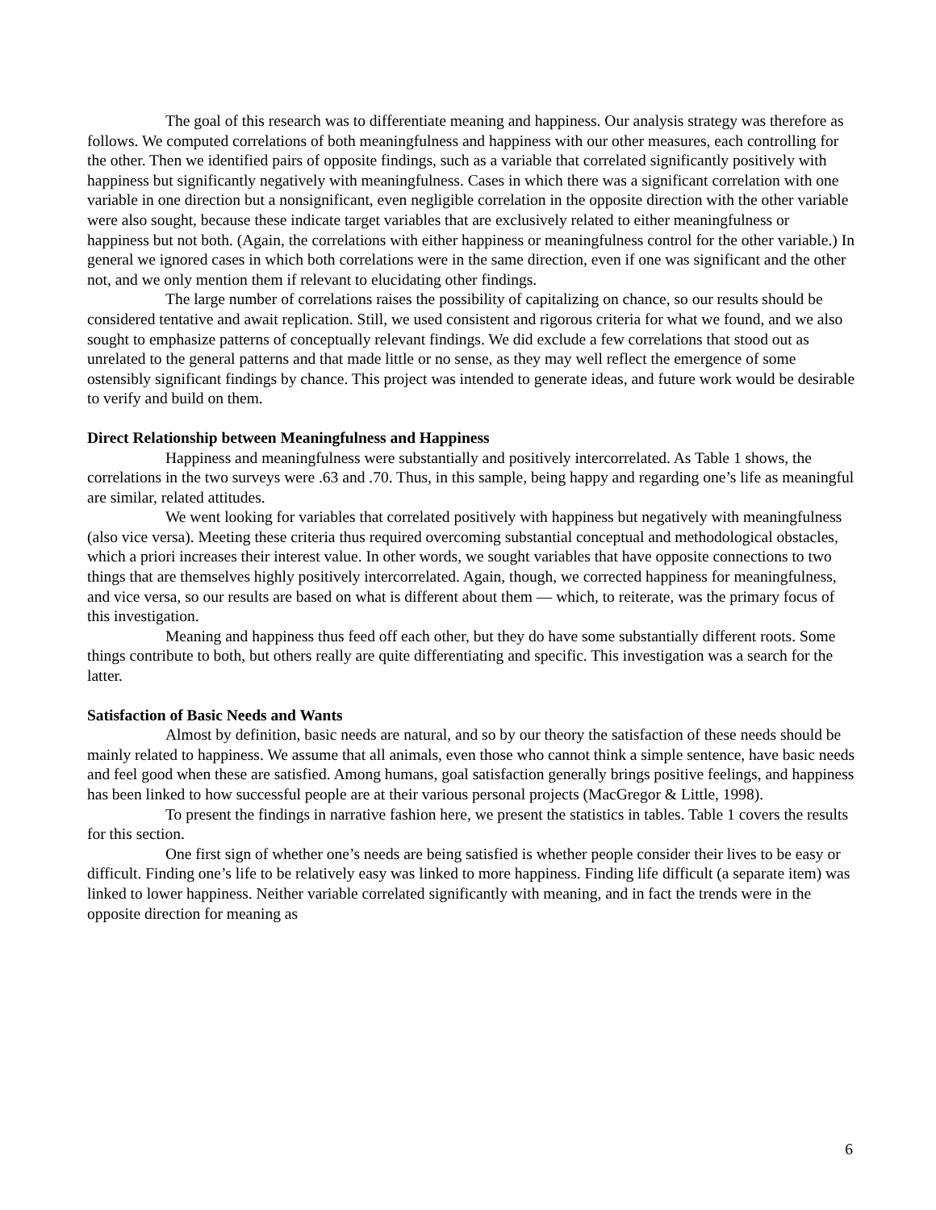The goal of this research was to differentiate meaning and happiness. Our analysis strategy was therefore as follows. We computed correlations of both meaningfulness and happiness with our other measures, each controlling for the other. Then we identified pairs of opposite findings, such as a variable that correlated significantly positively with happiness but significantly negatively with meaningfulness. Cases in which there was a significant correlation with one variable in one direction but a nonsignificant, even negligible correlation in the opposite direction with the other variable were also sought, because these indicate target variables that are exclusively related to either meaningfulness or happiness but not both. (Again, the correlations with either happiness or meaningfulness control for the other variable.) In general we ignored cases in which both correlations were in the same direction, even if one was significant and the other not, and we only mention them if relevant to elucidating other findings.
The large number of correlations raises the possibility of capitalizing on chance, so our results should be considered tentative and await replication. Still, we used consistent and rigorous criteria for what we found, and we also sought to emphasize patterns of conceptually relevant findings. We did exclude a few correlations that stood out as unrelated to the general patterns and that made little or no sense, as they may well reflect the emergence of some ostensibly significant findings by chance. This project was intended to generate ideas, and future work would be desirable to verify and build on them.
Direct Relationship between Meaningfulness and Happiness
Happiness and meaningfulness were substantially and positively intercorrelated. As Table 1 shows, the correlations in the two surveys were .63 and .70. Thus, in this sample, being happy and regarding one’s life as meaningful are similar, related attitudes.
We went looking for variables that correlated positively with happiness but negatively with meaningfulness (also vice versa). Meeting these criteria thus required overcoming substantial conceptual and methodological obstacles, which a priori increases their interest value. In other words, we sought variables that have opposite connections to two things that are themselves highly positively intercorrelated. Again, though, we corrected happiness for meaningfulness, and vice versa, so our results are based on what is different about them — which, to reiterate, was the primary focus of this investigation.
Meaning and happiness thus feed off each other, but they do have some substantially different roots. Some things contribute to both, but others really are quite differentiating and specific. This investigation was a search for the latter.
Satisfaction of Basic Needs and Wants
Almost by definition, basic needs are natural, and so by our theory the satisfaction of these needs should be mainly related to happiness. We assume that all animals, even those who cannot think a simple sentence, have basic needs and feel good when these are satisfied. Among humans, goal satisfaction generally brings positive feelings, and happiness has been linked to how successful people are at their various personal projects (MacGregor & Little, 1998).
To present the findings in narrative fashion here, we present the statistics in tables. Table 1 covers the results for this section.
One first sign of whether one’s needs are being satisfied is whether people consider their lives to be easy or difficult. Finding one’s life to be relatively easy was linked to more happiness. Finding life difficult (a separate item) was linked to lower happiness. Neither variable correlated significantly with meaning, and in fact the trends were in the opposite direction for meaning as
6